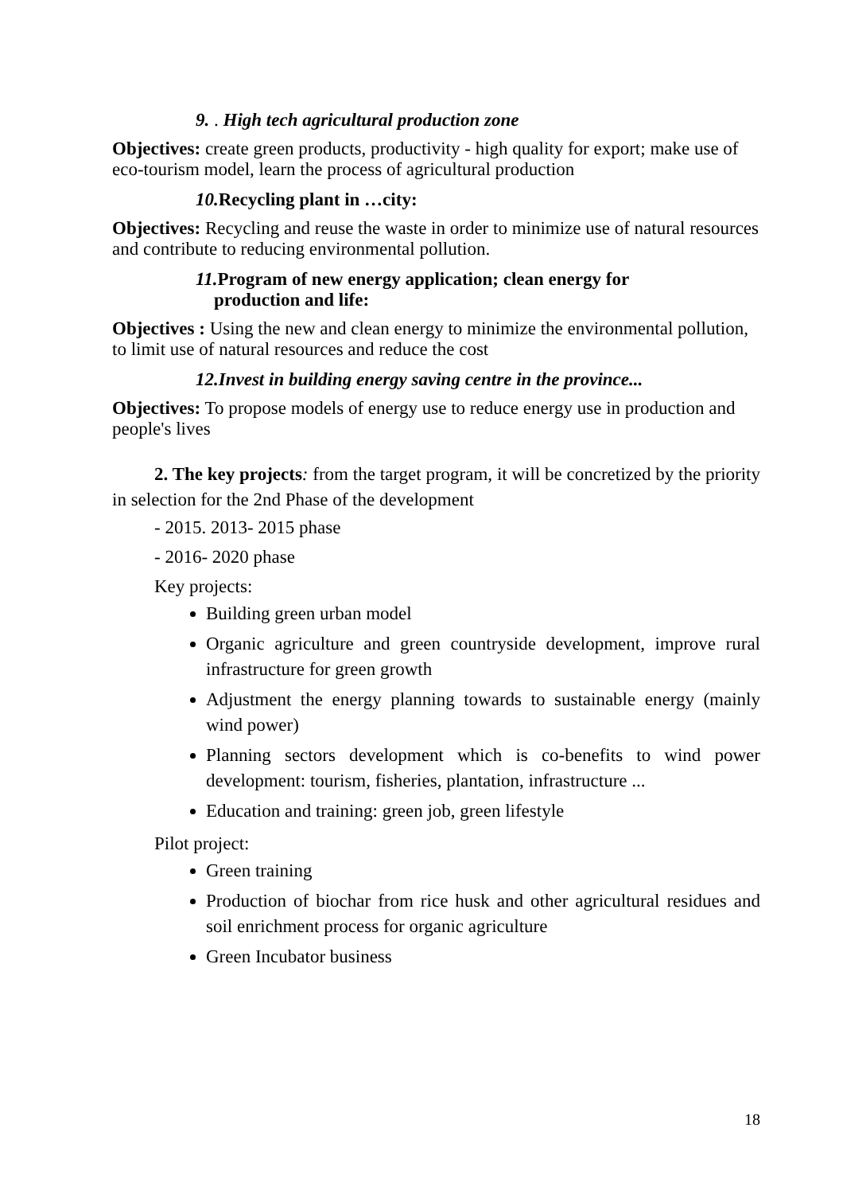9. . High tech agricultural production zone
Objectives: create green products, productivity - high quality for export; make use of eco-tourism model, learn the process of agricultural production
10. Recycling plant in …city:
Objectives: Recycling and reuse the waste in order to minimize use of natural resources and contribute to reducing environmental pollution.
11. Program of new energy application; clean energy for
production and life:
Objectives : Using the new and clean energy to minimize the environmental pollution, to limit use of natural resources and reduce the cost
12.Invest in building energy saving centre in the province...
Objectives: To propose models of energy use to reduce energy use in production and people's lives
2. The key projects: from the target program, it will be concretized by the priority in selection for the 2nd Phase of the development
- 2015. 2013- 2015 phase
- 2016- 2020 phase
Key projects:
Building green urban model
Organic agriculture and green countryside development, improve rural infrastructure for green growth
Adjustment the energy planning towards to sustainable energy (mainly wind power)
Planning sectors development which is co-benefits to wind power development: tourism, fisheries, plantation, infrastructure ...
Education and training: green job, green lifestyle
Pilot project:
Green training
Production of biochar from rice husk and other agricultural residues and soil enrichment process for organic agriculture
Green Incubator business
18